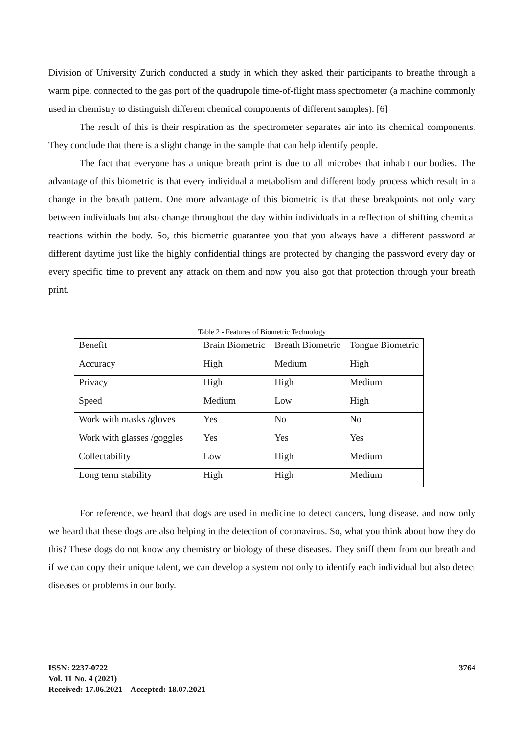Division of University Zurich conducted a study in which they asked their participants to breathe through a warm pipe. connected to the gas port of the quadrupole time-of-flight mass spectrometer (a machine commonly used in chemistry to distinguish different chemical components of different samples). [6]
The result of this is their respiration as the spectrometer separates air into its chemical components. They conclude that there is a slight change in the sample that can help identify people.
The fact that everyone has a unique breath print is due to all microbes that inhabit our bodies. The advantage of this biometric is that every individual a metabolism and different body process which result in a change in the breath pattern. One more advantage of this biometric is that these breakpoints not only vary between individuals but also change throughout the day within individuals in a reflection of shifting chemical reactions within the body. So, this biometric guarantee you that you always have a different password at different daytime just like the highly confidential things are protected by changing the password every day or every specific time to prevent any attack on them and now you also got that protection through your breath print.
Table 2 - Features of Biometric Technology
| Benefit | Brain Biometric | Breath Biometric | Tongue Biometric |
| Accuracy | High | Medium | High |
| Privacy | High | High | Medium |
| Speed | Medium | Low | High |
| Work with masks /gloves | Yes | No | No |
| Work with glasses /goggles | Yes | Yes | Yes |
| Collectability | Low | High | Medium |
| Long term stability | High | High | Medium |
For reference, we heard that dogs are used in medicine to detect cancers, lung disease, and now only we heard that these dogs are also helping in the detection of coronavirus. So, what you think about how they do this? These dogs do not know any chemistry or biology of these diseases. They sniff them from our breath and if we can copy their unique talent, we can develop a system not only to identify each individual but also detect diseases or problems in our body.
ISSN: 2237-0722
Vol. 11 No. 4 (2021)
Received: 17.06.2021 – Accepted: 18.07.2021
3764